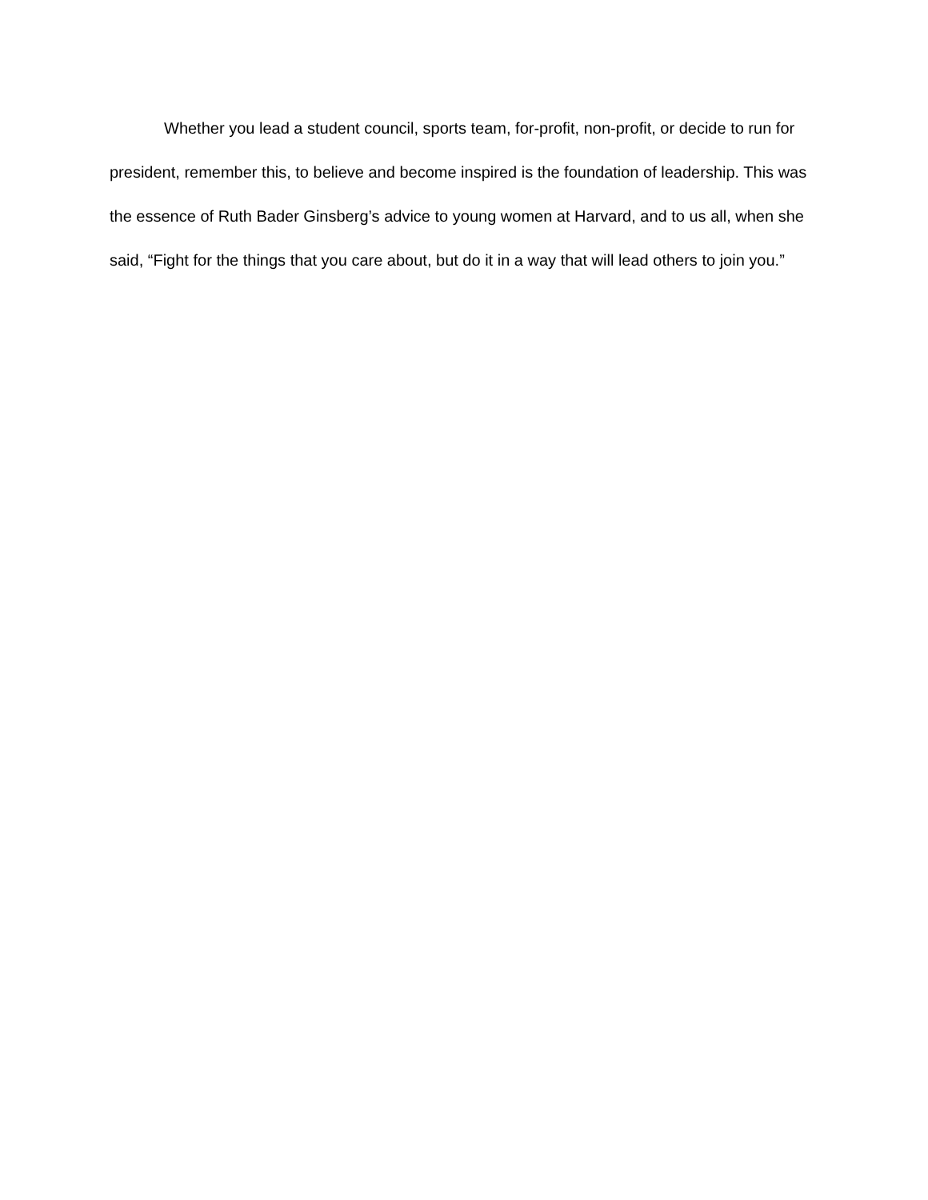Whether you lead a student council, sports team, for-profit, non-profit, or decide to run for president, remember this, to believe and become inspired is the foundation of leadership. This was the essence of Ruth Bader Ginsberg’s advice to young women at Harvard, and to us all, when she said, “Fight for the things that you care about, but do it in a way that will lead others to join you.”